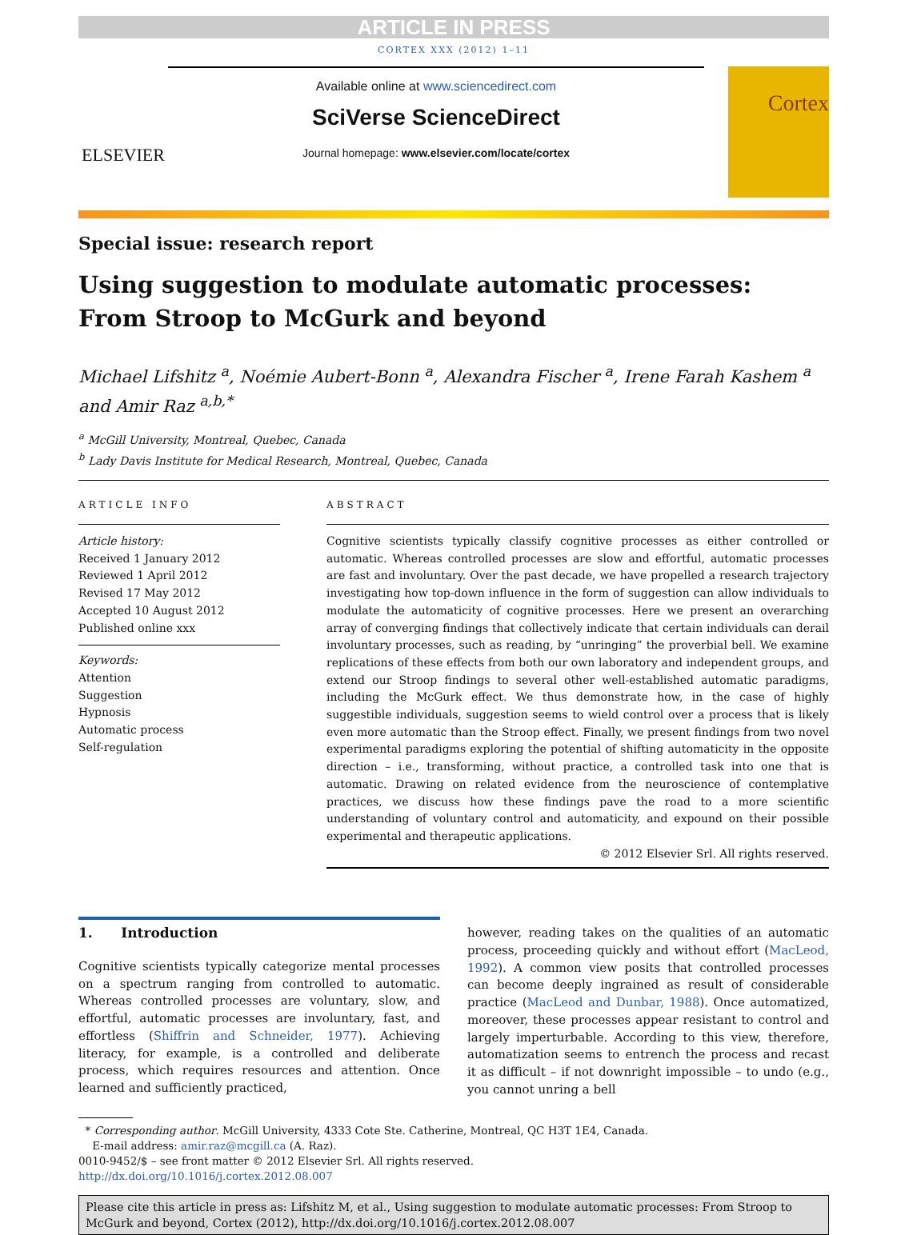ARTICLE IN PRESS
CORTEX XXX (2012) 1–11
ELSEVIER
Available online at www.sciencedirect.com
SciVerse ScienceDirect
Journal homepage: www.elsevier.com/locate/cortex
Cortex
Special issue: research report
Using suggestion to modulate automatic processes:
From Stroop to McGurk and beyond
Michael Lifshitz <sup>a</sup>, Noémie Aubert-Bonn <sup>a</sup>, Alexandra Fischer <sup>a</sup>, Irene Farah Kashem <sup>a</sup> and Amir Raz <sup>a,b,*</sup>
<sup>a</sup> McGill University, Montreal, Quebec, Canada
<sup>b</sup> Lady Davis Institute for Medical Research, Montreal, Quebec, Canada
ARTICLE INFO
Article history:
Received 1 January 2012
Reviewed 1 April 2012
Revised 17 May 2012
Accepted 10 August 2012
Published online xxx
Keywords:
Attention
Suggestion
Hypnosis
Automatic process
Self-regulation
ABSTRACT
Cognitive scientists typically classify cognitive processes as either controlled or automatic. Whereas controlled processes are slow and effortful, automatic processes are fast and involuntary. Over the past decade, we have propelled a research trajectory investigating how top-down influence in the form of suggestion can allow individuals to modulate the automaticity of cognitive processes. Here we present an overarching array of converging findings that collectively indicate that certain individuals can derail involuntary processes, such as reading, by “unringing” the proverbial bell. We examine replications of these effects from both our own laboratory and independent groups, and extend our Stroop findings to several other well-established automatic paradigms, including the McGurk effect. We thus demonstrate how, in the case of highly suggestible individuals, suggestion seems to wield control over a process that is likely even more automatic than the Stroop effect. Finally, we present findings from two novel experimental paradigms exploring the potential of shifting automaticity in the opposite direction – i.e., transforming, without practice, a controlled task into one that is automatic. Drawing on related evidence from the neuroscience of contemplative practices, we discuss how these findings pave the road to a more scientific understanding of voluntary control and automaticity, and expound on their possible experimental and therapeutic applications.
© 2012 Elsevier Srl. All rights reserved.
1. Introduction
Cognitive scientists typically categorize mental processes on a spectrum ranging from controlled to automatic. Whereas controlled processes are voluntary, slow, and effortful, automatic processes are involuntary, fast, and effortless (Shiffrin and Schneider, 1977). Achieving literacy, for example, is a controlled and deliberate process, which requires resources and attention. Once learned and sufficiently practiced,
however, reading takes on the qualities of an automatic process, proceeding quickly and without effort (MacLeod, 1992). A common view posits that controlled processes can become deeply ingrained as result of considerable practice (MacLeod and Dunbar, 1988). Once automatized, moreover, these processes appear resistant to control and largely imperturbable. According to this view, therefore, automatization seems to entrench the process and recast it as difficult – if not downright impossible – to undo (e.g., you cannot unring a bell
* Corresponding author. McGill University, 4333 Cote Ste. Catherine, Montreal, QC H3T 1E4, Canada.
E-mail address: amir.raz@mcgill.ca (A. Raz).
0010-9452/$ – see front matter © 2012 Elsevier Srl. All rights reserved.
http://dx.doi.org/10.1016/j.cortex.2012.08.007
Please cite this article in press as: Lifshitz M, et al., Using suggestion to modulate automatic processes: From Stroop to McGurk and beyond, Cortex (2012), http://dx.doi.org/10.1016/j.cortex.2012.08.007